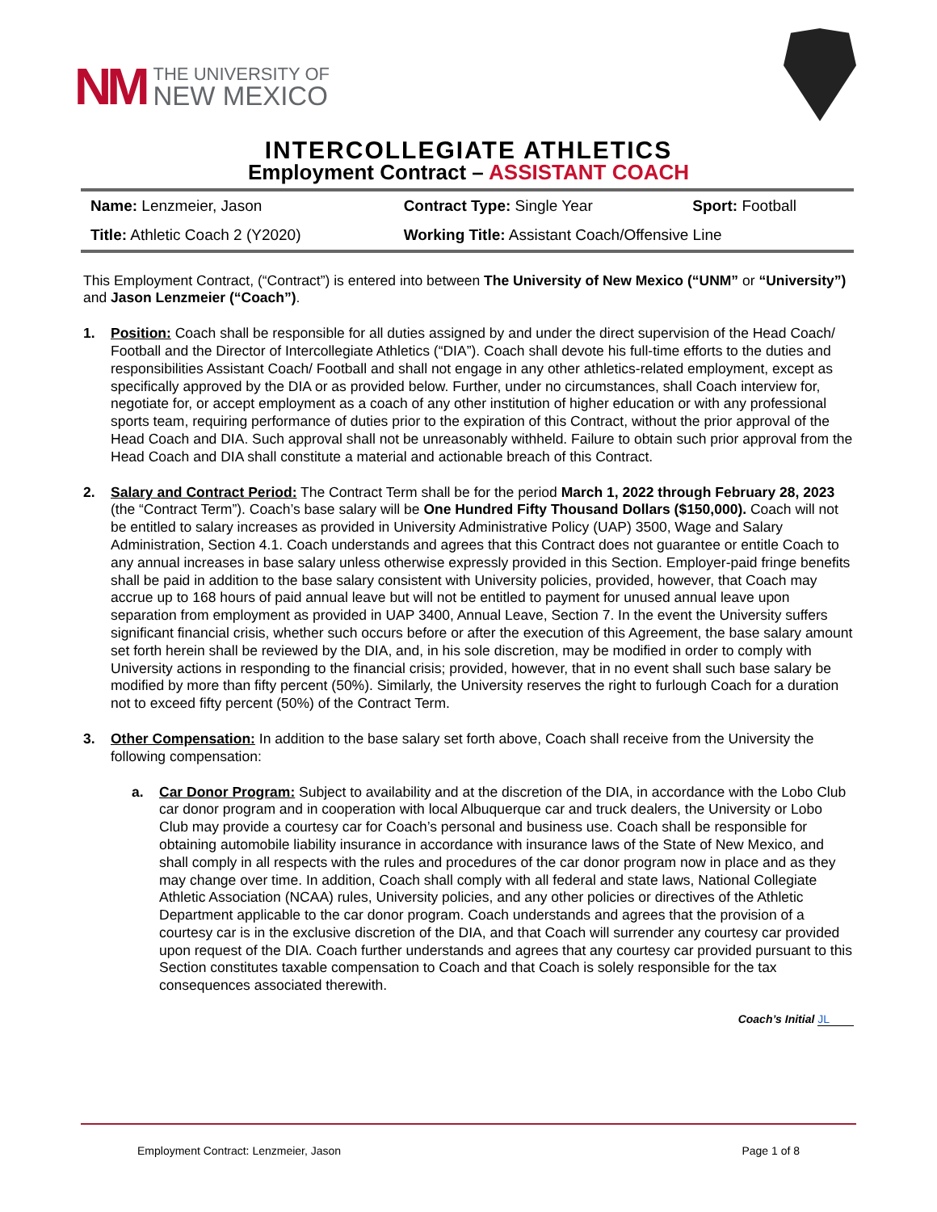NM
THE UNIVERSITY OF
NEW MEXICO
INTERCOLLEGIATE ATHLETICS
Employment Contract – ASSISTANT COACH
| Name: Lenzmeier, Jason | Contract Type: Single Year | Sport: Football |
| Title: Athletic Coach 2 (Y2020) | Working Title: Assistant Coach/Offensive Line | |
This Employment Contract, (“Contract”) is entered into between The University of New Mexico (“UNM” or “University”) and Jason Lenzmeier (“Coach”).
1. Position: Coach shall be responsible for all duties assigned by and under the direct supervision of the Head Coach/ Football and the Director of Intercollegiate Athletics (“DIA”). Coach shall devote his full-time efforts to the duties and responsibilities Assistant Coach/ Football and shall not engage in any other athletics-related employment, except as specifically approved by the DIA or as provided below. Further, under no circumstances, shall Coach interview for, negotiate for, or accept employment as a coach of any other institution of higher education or with any professional sports team, requiring performance of duties prior to the expiration of this Contract, without the prior approval of the Head Coach and DIA. Such approval shall not be unreasonably withheld. Failure to obtain such prior approval from the Head Coach and DIA shall constitute a material and actionable breach of this Contract.
2. Salary and Contract Period: The Contract Term shall be for the period March 1, 2022 through February 28, 2023 (the “Contract Term”). Coach’s base salary will be One Hundred Fifty Thousand Dollars ($150,000). Coach will not be entitled to salary increases as provided in University Administrative Policy (UAP) 3500, Wage and Salary Administration, Section 4.1. Coach understands and agrees that this Contract does not guarantee or entitle Coach to any annual increases in base salary unless otherwise expressly provided in this Section. Employer-paid fringe benefits shall be paid in addition to the base salary consistent with University policies, provided, however, that Coach may accrue up to 168 hours of paid annual leave but will not be entitled to payment for unused annual leave upon separation from employment as provided in UAP 3400, Annual Leave, Section 7. In the event the University suffers significant financial crisis, whether such occurs before or after the execution of this Agreement, the base salary amount set forth herein shall be reviewed by the DIA, and, in his sole discretion, may be modified in order to comply with University actions in responding to the financial crisis; provided, however, that in no event shall such base salary be modified by more than fifty percent (50%). Similarly, the University reserves the right to furlough Coach for a duration not to exceed fifty percent (50%) of the Contract Term.
3. Other Compensation: In addition to the base salary set forth above, Coach shall receive from the University the following compensation:
a. Car Donor Program: Subject to availability and at the discretion of the DIA, in accordance with the Lobo Club car donor program and in cooperation with local Albuquerque car and truck dealers, the University or Lobo Club may provide a courtesy car for Coach’s personal and business use. Coach shall be responsible for obtaining automobile liability insurance in accordance with insurance laws of the State of New Mexico, and shall comply in all respects with the rules and procedures of the car donor program now in place and as they may change over time. In addition, Coach shall comply with all federal and state laws, National Collegiate Athletic Association (NCAA) rules, University policies, and any other policies or directives of the Athletic Department applicable to the car donor program. Coach understands and agrees that the provision of a courtesy car is in the exclusive discretion of the DIA, and that Coach will surrender any courtesy car provided upon request of the DIA. Coach further understands and agrees that any courtesy car provided pursuant to this Section constitutes taxable compensation to Coach and that Coach is solely responsible for the tax consequences associated therewith.
Coach’s Initial JL
Employment Contract: Lenzmeier, Jason Page 1 of 8